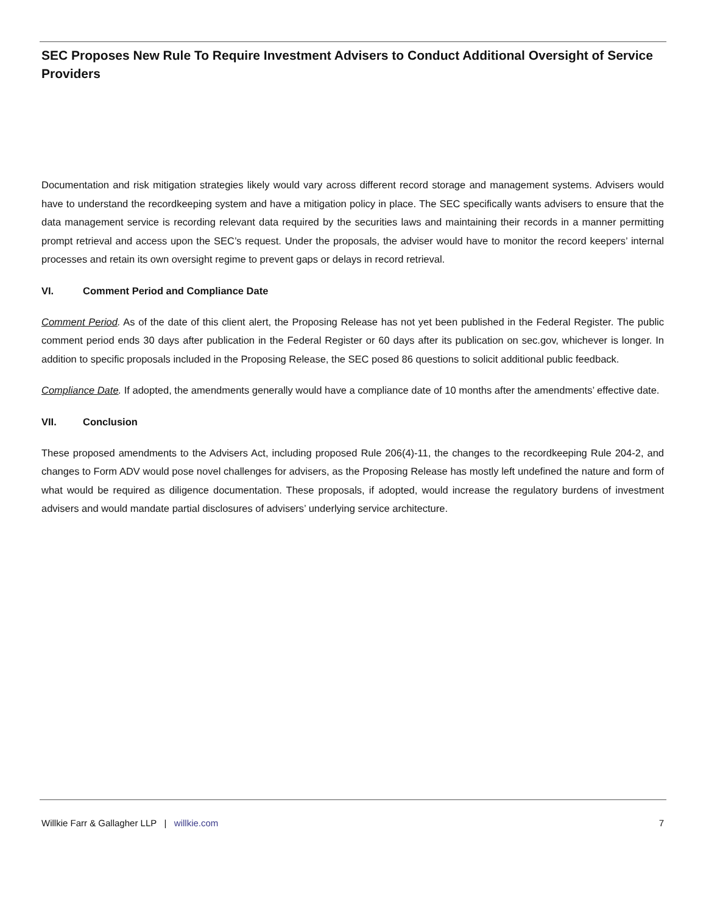SEC Proposes New Rule To Require Investment Advisers to Conduct Additional Oversight of Service Providers
Documentation and risk mitigation strategies likely would vary across different record storage and management systems. Advisers would have to understand the recordkeeping system and have a mitigation policy in place. The SEC specifically wants advisers to ensure that the data management service is recording relevant data required by the securities laws and maintaining their records in a manner permitting prompt retrieval and access upon the SEC’s request. Under the proposals, the adviser would have to monitor the record keepers’ internal processes and retain its own oversight regime to prevent gaps or delays in record retrieval.
VI. Comment Period and Compliance Date
Comment Period. As of the date of this client alert, the Proposing Release has not yet been published in the Federal Register. The public comment period ends 30 days after publication in the Federal Register or 60 days after its publication on sec.gov, whichever is longer. In addition to specific proposals included in the Proposing Release, the SEC posed 86 questions to solicit additional public feedback.
Compliance Date. If adopted, the amendments generally would have a compliance date of 10 months after the amendments’ effective date.
VII. Conclusion
These proposed amendments to the Advisers Act, including proposed Rule 206(4)-11, the changes to the recordkeeping Rule 204-2, and changes to Form ADV would pose novel challenges for advisers, as the Proposing Release has mostly left undefined the nature and form of what would be required as diligence documentation. These proposals, if adopted, would increase the regulatory burdens of investment advisers and would mandate partial disclosures of advisers’ underlying service architecture.
Willkie Farr & Gallagher LLP | willkie.com
7